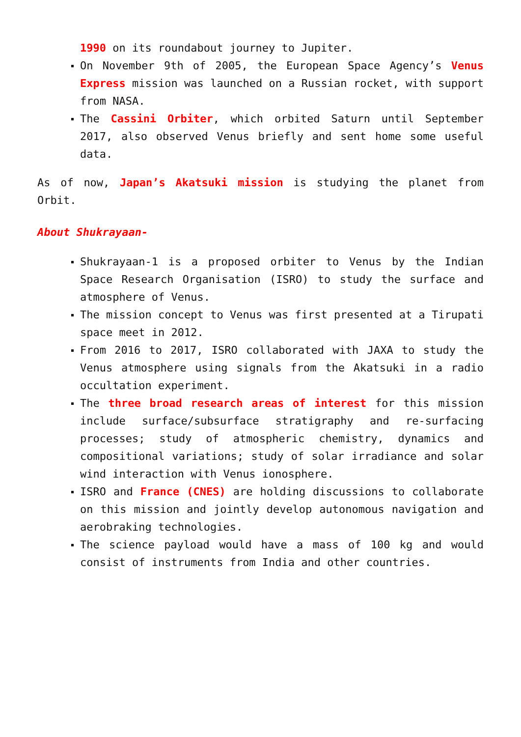1990 on its roundabout journey to Jupiter.
On November 9th of 2005, the European Space Agency’s Venus Express mission was launched on a Russian rocket, with support from NASA.
The Cassini Orbiter, which orbited Saturn until September 2017, also observed Venus briefly and sent home some useful data.
As of now, Japan’s Akatsuki mission is studying the planet from Orbit.
About Shukrayaan-
Shukrayaan-1 is a proposed orbiter to Venus by the Indian Space Research Organisation (ISRO) to study the surface and atmosphere of Venus.
The mission concept to Venus was first presented at a Tirupati space meet in 2012.
From 2016 to 2017, ISRO collaborated with JAXA to study the Venus atmosphere using signals from the Akatsuki in a radio occultation experiment.
The three broad research areas of interest for this mission include surface/subsurface stratigraphy and re-surfacing processes; study of atmospheric chemistry, dynamics and compositional variations; study of solar irradiance and solar wind interaction with Venus ionosphere.
ISRO and France (CNES) are holding discussions to collaborate on this mission and jointly develop autonomous navigation and aerobraking technologies.
The science payload would have a mass of 100 kg and would consist of instruments from India and other countries.